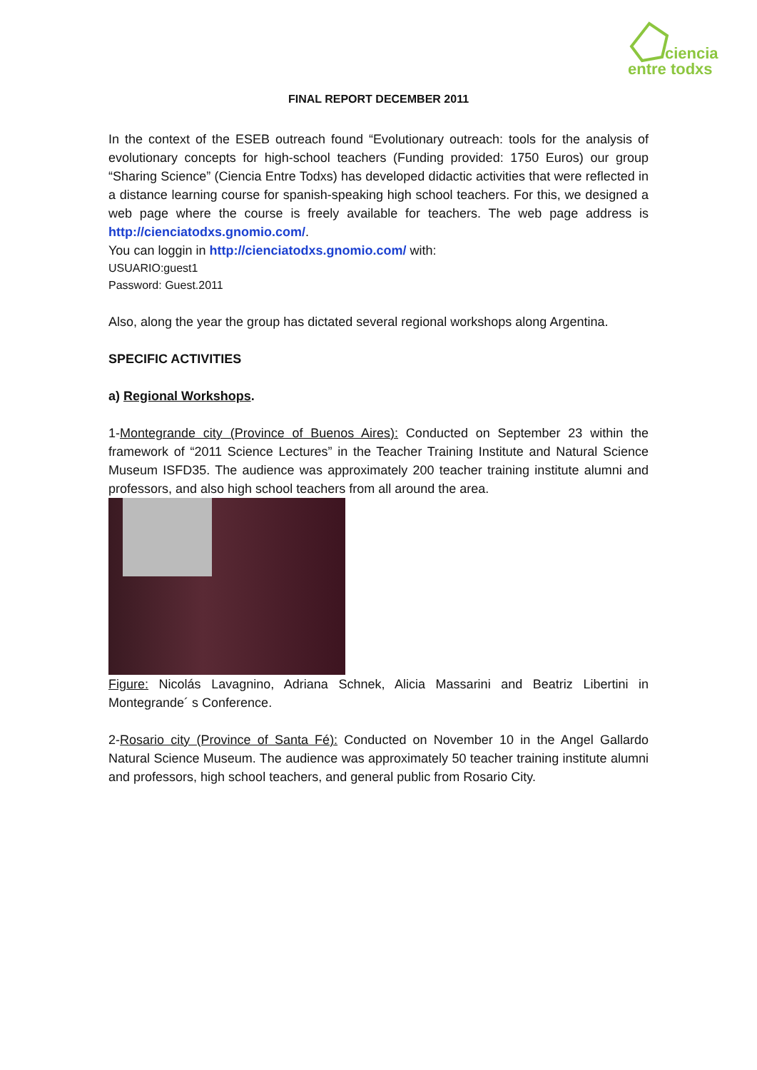ciencia
entre todxs
FINAL REPORT DECEMBER 2011
In the context of the ESEB outreach found “Evolutionary outreach: tools for the analysis of evolutionary concepts for high-school teachers (Funding provided: 1750 Euros) our group “Sharing Science” (Ciencia Entre Todxs) has developed didactic activities that were reflected in a distance learning course for spanish-speaking high school teachers. For this, we designed a web page where the course is freely available for teachers. The web page address is http://cienciatodxs.gnomio.com/.
You can loggin in http://cienciatodxs.gnomio.com/ with:
USUARIO:guest1
Password: Guest.2011
Also, along the year the group has dictated several regional workshops along Argentina.
SPECIFIC ACTIVITIES
a) Regional Workshops.
1-Montegrande city (Province of Buenos Aires): Conducted on September 23 within the framework of “2011 Science Lectures” in the Teacher Training Institute and Natural Science Museum ISFD35. The audience was approximately 200 teacher training institute alumni and professors, and also high school teachers from all around the area.
Figure: Nicolás Lavagnino, Adriana Schnek, Alicia Massarini and Beatriz Libertini in Montegrande´ s Conference.
2-Rosario city (Province of Santa Fé): Conducted on November 10 in the Angel Gallardo Natural Science Museum. The audience was approximately 50 teacher training institute alumni and professors, high school teachers, and general public from Rosario City.